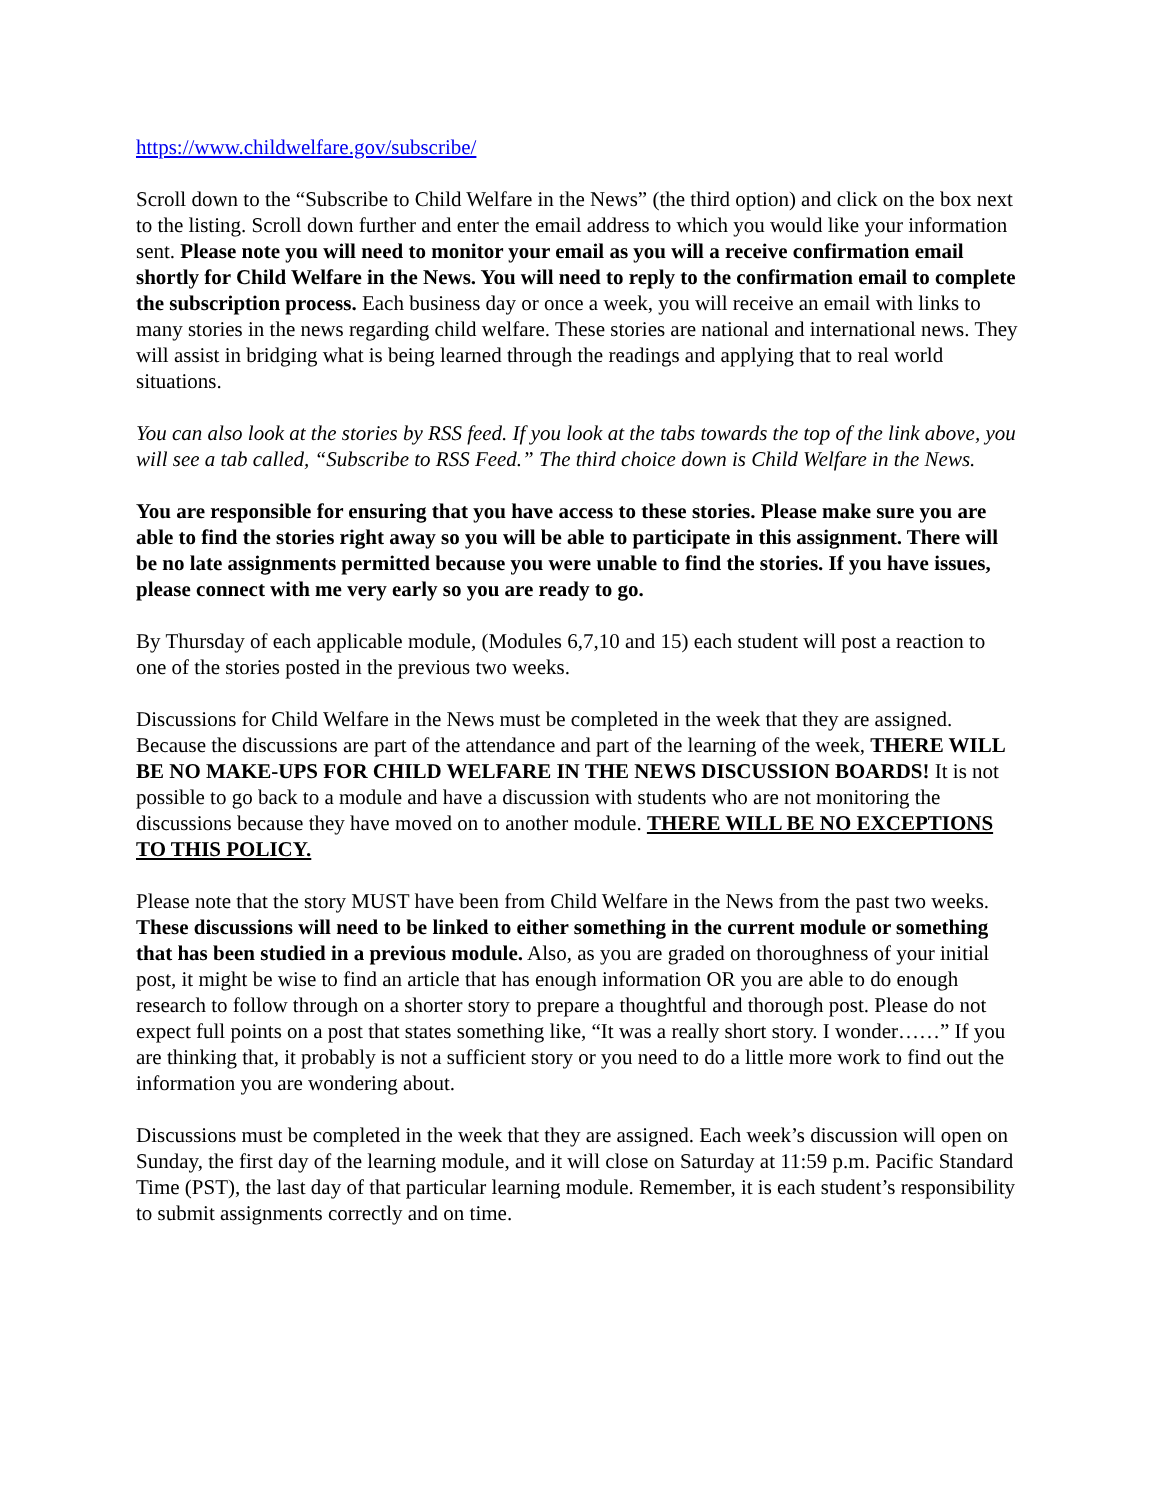https://www.childwelfare.gov/subscribe/
Scroll down to the “Subscribe to Child Welfare in the News” (the third option) and click on the box next to the listing. Scroll down further and enter the email address to which you would like your information sent. Please note you will need to monitor your email as you will a receive confirmation email shortly for Child Welfare in the News. You will need to reply to the confirmation email to complete the subscription process. Each business day or once a week, you will receive an email with links to many stories in the news regarding child welfare. These stories are national and international news. They will assist in bridging what is being learned through the readings and applying that to real world situations.
You can also look at the stories by RSS feed. If you look at the tabs towards the top of the link above, you will see a tab called, “Subscribe to RSS Feed.” The third choice down is Child Welfare in the News.
You are responsible for ensuring that you have access to these stories. Please make sure you are able to find the stories right away so you will be able to participate in this assignment. There will be no late assignments permitted because you were unable to find the stories. If you have issues, please connect with me very early so you are ready to go.
By Thursday of each applicable module, (Modules 6,7,10 and 15) each student will post a reaction to one of the stories posted in the previous two weeks.
Discussions for Child Welfare in the News must be completed in the week that they are assigned. Because the discussions are part of the attendance and part of the learning of the week, THERE WILL BE NO MAKE-UPS FOR CHILD WELFARE IN THE NEWS DISCUSSION BOARDS! It is not possible to go back to a module and have a discussion with students who are not monitoring the discussions because they have moved on to another module. THERE WILL BE NO EXCEPTIONS TO THIS POLICY.
Please note that the story MUST have been from Child Welfare in the News from the past two weeks. These discussions will need to be linked to either something in the current module or something that has been studied in a previous module. Also, as you are graded on thoroughness of your initial post, it might be wise to find an article that has enough information OR you are able to do enough research to follow through on a shorter story to prepare a thoughtful and thorough post. Please do not expect full points on a post that states something like, “It was a really short story. I wonder……” If you are thinking that, it probably is not a sufficient story or you need to do a little more work to find out the information you are wondering about.
Discussions must be completed in the week that they are assigned. Each week’s discussion will open on Sunday, the first day of the learning module, and it will close on Saturday at 11:59 p.m. Pacific Standard Time (PST), the last day of that particular learning module. Remember, it is each student’s responsibility to submit assignments correctly and on time.